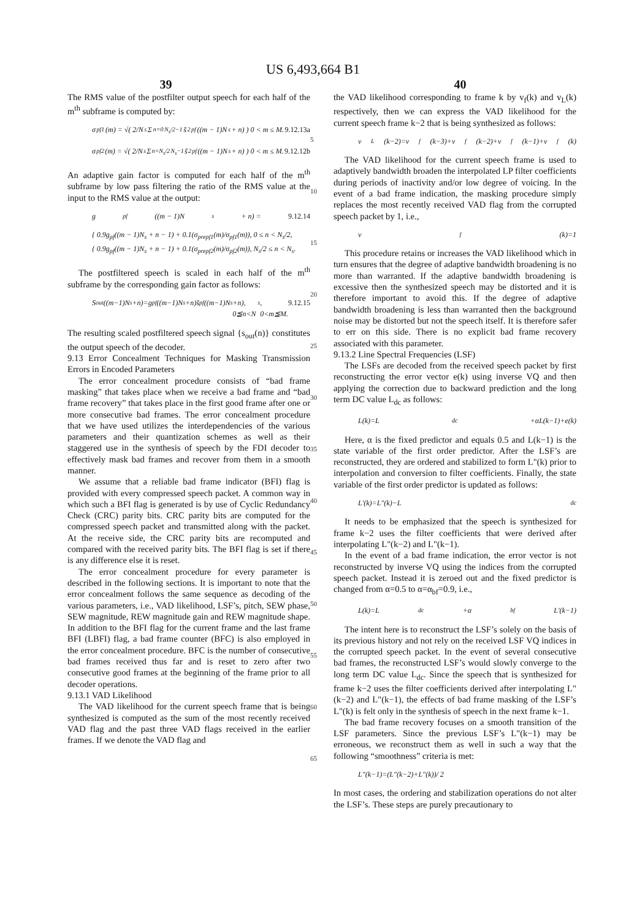US 6,493,664 B1
39 40
The RMS value of the postfilter output speech for each half of the m<sup>th</sup> subframe is computed by:
σ<sub>pf1</sub>(m) = √( 2/N<sub>s</sub> Σ<sub>n=0</sub><sup>N<sub>s</sub>/2−1</sup> s̃<sup>2</sup><sub>pf</sub>((m − 1)N<sub>s</sub> + n) ) 0 < m ≤ M. 9.12.13a
σ<sub>pf2</sub>(m) = √( 2/N<sub>s</sub> Σ<sub>n=N<sub>s</sub>/2</sub><sup>N<sub>s</sub>−1</sup> s̃<sup>2</sup><sub>pf</sub>((m − 1)N<sub>s</sub> + n) ) 0 < m ≤ M. 9.12.12b
An adaptive gain factor is computed for each half of the m<sup>th</sup> subframe by low pass filtering the ratio of the RMS value at the input to the RMS value at the output:
g<sub>pf</sub>((m − 1)N<sub>s</sub> + n) = 9.12.14
{ 0.9g<sub>pf</sub>((m − 1)N<sub>s</sub> + n − 1) + 0.1(σ<sub>prepf1</sub>(m)/σ<sub>pf1</sub>(m)), 0 ≤ n < N<sub>s</sub>/2,
{ 0.9g<sub>pf</sub>((m − 1)N<sub>s</sub> + n − 1) + 0.1(σ<sub>prepf2</sub>(m)/σ<sub>pf2</sub>(m)), N<sub>s</sub>/2 ≤ n < N<sub>s</sub>.
The postfiltered speech is scaled in each half of the m<sup>th</sup> subframe by the corresponding gain factor as follows:
S<sub>out</sub>((m−1)N<sub>s</sub>+n)=g<sub>pf</sub>((m−1)N<sub>s</sub>+n)s̃<sub>pf</sub>((m−1)N<sub>s</sub>+n), 0≦n<N<sub>s</sub>, 0<m≦M. 9.12.15
The resulting scaled postfiltered speech signal {s<sub>out</sub>(n)} constitutes the output speech of the decoder.
9.13 Error Concealment Techniques for Masking Transmission Errors in Encoded Parameters
The error concealment procedure consists of “bad frame masking” that takes place when we receive a bad frame and “bad frame recovery” that takes place in the first good frame after one or more consecutive bad frames. The error concealment procedure that we have used utilizes the interdependencies of the various parameters and their quantization schemes as well as their staggered use in the synthesis of speech by the FDI decoder to effectively mask bad frames and recover from them in a smooth manner.
We assume that a reliable bad frame indicator (BFI) flag is provided with every compressed speech packet. A common way in which such a BFI flag is generated is by use of Cyclic Redundancy Check (CRC) parity bits. CRC parity bits are computed for the compressed speech packet and transmitted along with the packet. At the receive side, the CRC parity bits are recomputed and compared with the received parity bits. The BFI flag is set if there is any difference else it is reset.
The error concealment procedure for every parameter is described in the following sections. It is important to note that the error concealment follows the same sequence as decoding of the various parameters, i.e., VAD likelihood, LSF’s, pitch, SEW phase, SEW magnitude, REW magnitude gain and REW magnitude shape. In addition to the BFI flag for the current frame and the last frame BFI (LBFI) flag, a bad frame counter (BFC) is also employed in the error concealment procedure. BFC is the number of consecutive bad frames received thus far and is reset to zero after two consecutive good frames at the beginning of the frame prior to all decoder operations.
9.13.1 VAD Likelihood
The VAD likelihood for the current speech frame that is being synthesized is computed as the sum of the most recently received VAD flag and the past three VAD flags received in the earlier frames. If we denote the VAD flag and
5
10
15
20
25
30
35
40
45
50
55
60
65
the VAD likelihood corresponding to frame k by v<sub>f</sub>(k) and v<sub>L</sub>(k) respectively, then we can express the VAD likelihood for the current speech frame k−2 that is being synthesized as follows:
v<sub>L</sub>(k−2)=v<sub>f</sub>(k−3)+v<sub>f</sub>(k−2)+v<sub>f</sub>(k−1)+v<sub>f</sub>(k)
The VAD likelihood for the current speech frame is used to adaptively bandwidth broaden the interpolated LP filter coefficients during periods of inactivity and/or low degree of voicing. In the event of a bad frame indication, the masking procedure simply replaces the most recently received VAD flag from the corrupted speech packet by 1, i.e.,
v<sub>f</sub>(k)=1
This procedure retains or increases the VAD likelihood which in turn ensures that the degree of adaptive bandwidth broadening is no more than warranted. If the adaptive bandwidth broadening is excessive then the synthesized speech may be distorted and it is therefore important to avoid this. If the degree of adaptive bandwidth broadening is less than warranted then the background noise may be distorted but not the speech itself. It is therefore safer to err on this side. There is no explicit bad frame recovery associated with this parameter.
9.13.2 Line Spectral Frequencies (LSF)
The LSFs are decoded from the received speech packet by first reconstructing the error vector e(k) using inverse VQ and then applying the correction due to backward prediction and the long term DC value L<sub>dc</sub> as follows:
L(k)=L<sub>dc</sub>+αL(k−1)+e(k)
Here, α is the fixed predictor and equals 0.5 and L(k−1) is the state variable of the first order predictor. After the LSF’s are reconstructed, they are ordered and stabilized to form L"(k) prior to interpolation and conversion to filter coefficients. Finally, the state variable of the first order predictor is updated as follows:
L'(k)=L"(k)−L<sub>dc</sub>
It needs to be emphasized that the speech is synthesized for frame k−2 uses the filter coefficients that were derived after interpolating L"(k−2) and L"(k−1).
In the event of a bad frame indication, the error vector is not reconstructed by inverse VQ using the indices from the corrupted speech packet. Instead it is zeroed out and the fixed predictor is changed from α=0.5 to α=α<sub>bf</sub>=0.9, i.e.,
L(k)=L<sub>dc</sub>+α<sub>bf</sub>L'(k−1)
The intent here is to reconstruct the LSF’s solely on the basis of its previous history and not rely on the received LSF VQ indices in the corrupted speech packet. In the event of several consecutive bad frames, the reconstructed LSF’s would slowly converge to the long term DC value L<sub>dc</sub>. Since the speech that is synthesized for frame k−2 uses the filter coefficients derived after interpolating L"(k−2) and L"(k−1), the effects of bad frame masking of the LSF’s L"(k) is felt only in the synthesis of speech in the next frame k−1.
The bad frame recovery focuses on a smooth transition of the LSF parameters. Since the previous LSF’s L"(k−1) may be erroneous, we reconstruct them as well in such a way that the following “smoothness” criteria is met:
L"(k−1)=(L"(k−2)+L"(k))/ 2
In most cases, the ordering and stabilization operations do not alter the LSF’s. These steps are purely precautionary to